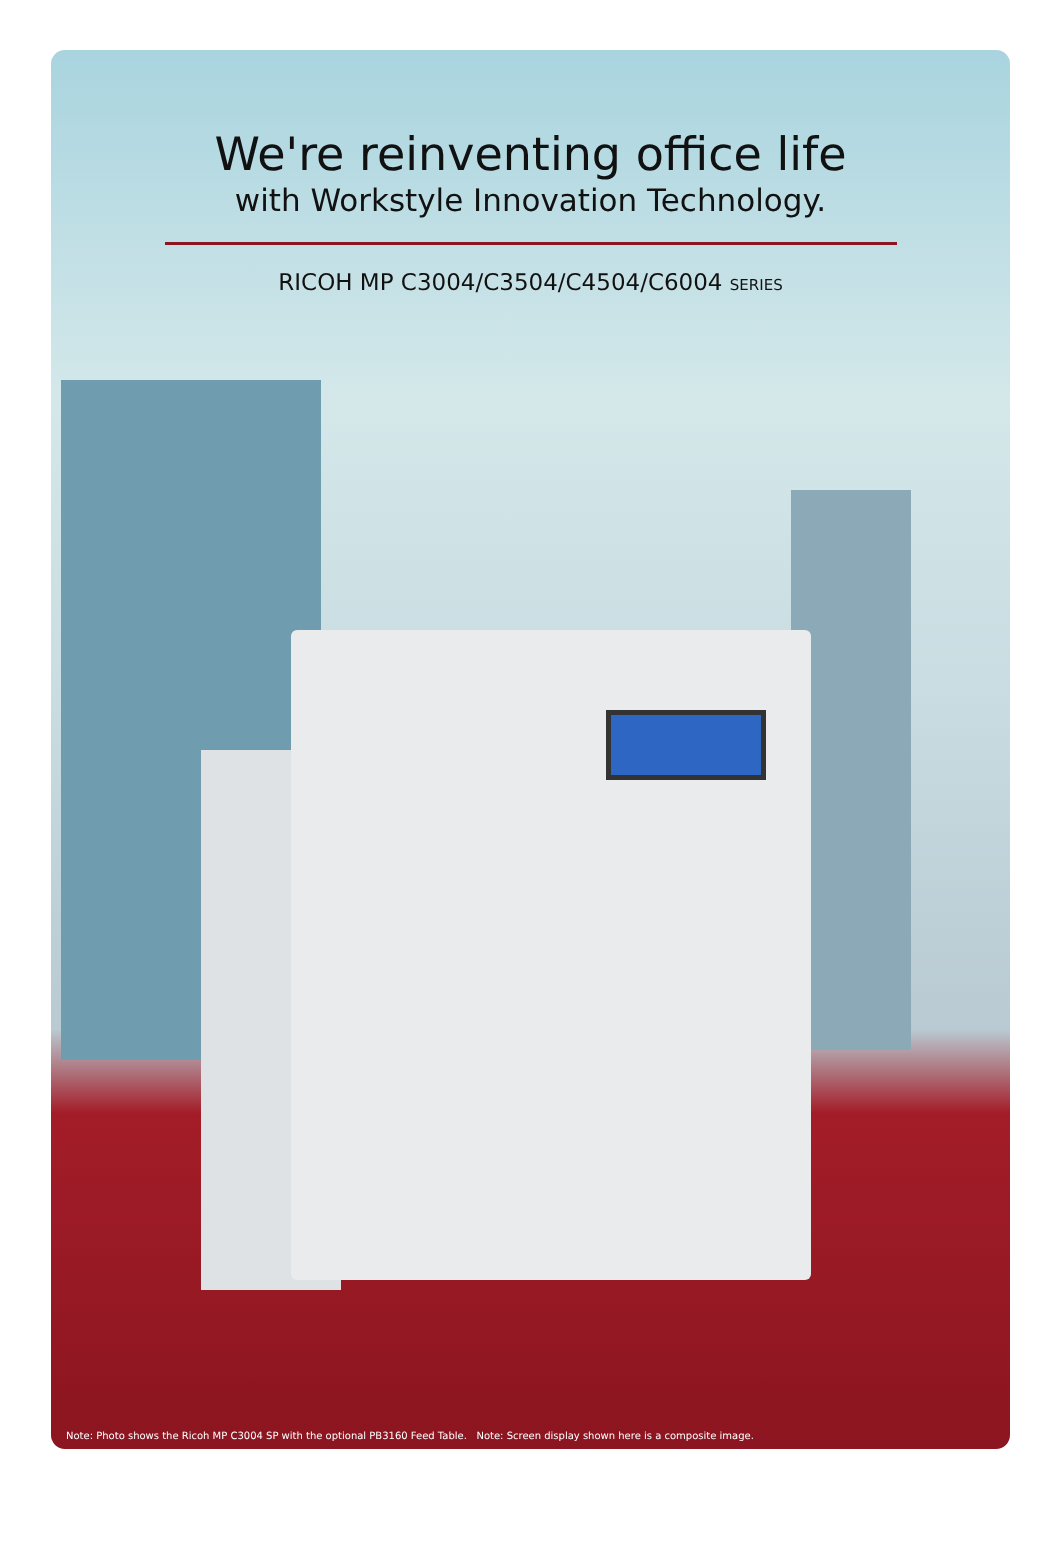We're reinventing office life
with Workstyle Innovation Technology.
RICOH MP C3004/C3504/C4504/C6004 SERIES
Note: Photo shows the Ricoh MP C3004 SP with the optional PB3160 Feed Table. Note: Screen display shown here is a composite image.